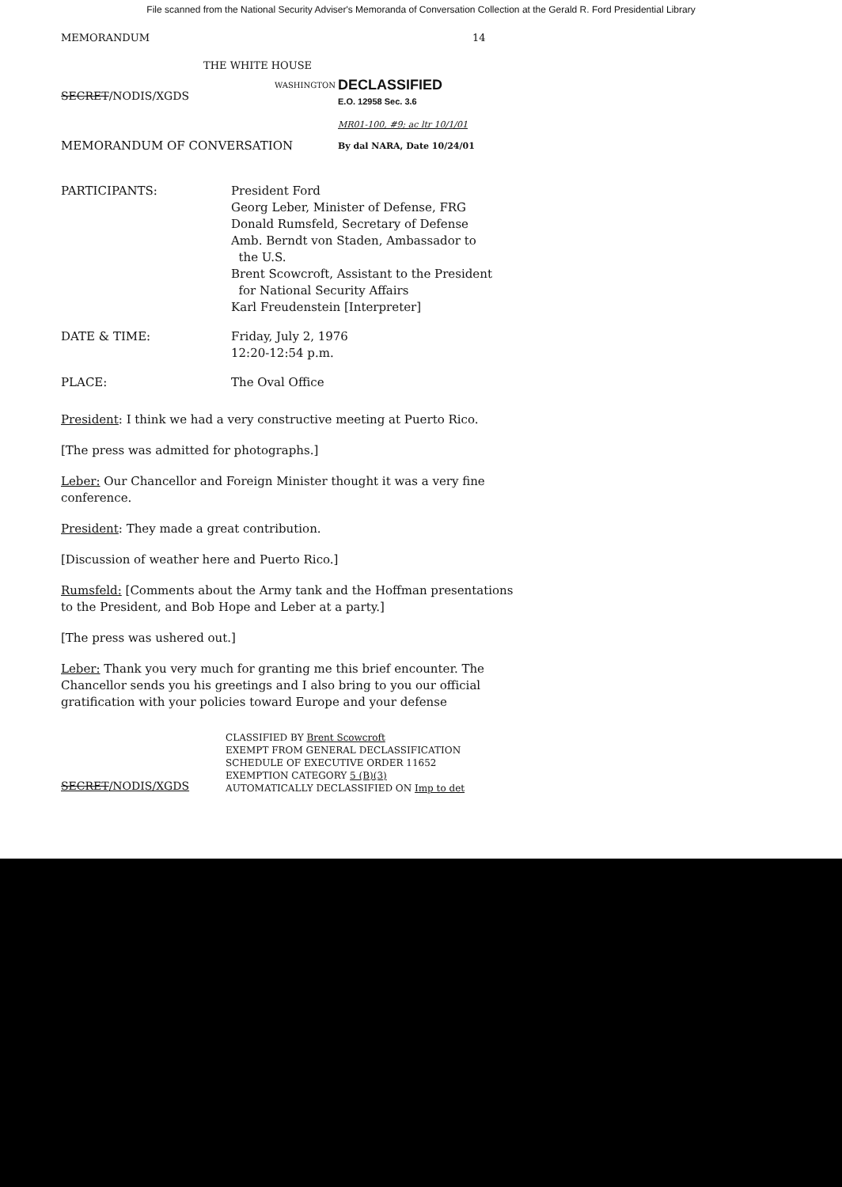File scanned from the National Security Adviser's Memoranda of Conversation Collection at the Gerald R. Ford Presidential Library
MEMORANDUM 14
THE WHITE HOUSE
SECRET/NODIS/XGDS
WASHINGTON
DECLASSIFIED
E.O. 12958 Sec. 3.6
MR01-100, #9; ac ltr 10/1/01
MEMORANDUM OF CONVERSATION By dal NARA, Date 10/24/01
PARTICIPANTS: President Ford
Georg Leber, Minister of Defense, FRG
Donald Rumsfeld, Secretary of Defense
Amb. Berndt von Staden, Ambassador to
the U.S.
Brent Scowcroft, Assistant to the President
for National Security Affairs
Karl Freudenstein [Interpreter]
DATE & TIME: Friday, July 2, 1976
12:20-12:54 p.m.
PLACE: The Oval Office
President: I think we had a very constructive meeting at Puerto Rico.
[The press was admitted for photographs.]
Leber: Our Chancellor and Foreign Minister thought it was a very fine conference.
President: They made a great contribution.
[Discussion of weather here and Puerto Rico.]
Rumsfeld: [Comments about the Army tank and the Hoffman presentations to the President, and Bob Hope and Leber at a party.]
[The press was ushered out.]
Leber: Thank you very much for granting me this brief encounter. The Chancellor sends you his greetings and I also bring to you our official gratification with your policies toward Europe and your defense
SECRET/NODIS/XGDS
CLASSIFIED BY Brent Scowcroft
EXEMPT FROM GENERAL DECLASSIFICATION
SCHEDULE OF EXECUTIVE ORDER 11652
EXEMPTION CATEGORY 5 (B)(3)
AUTOMATICALLY DECLASSIFIED ON Imp to det